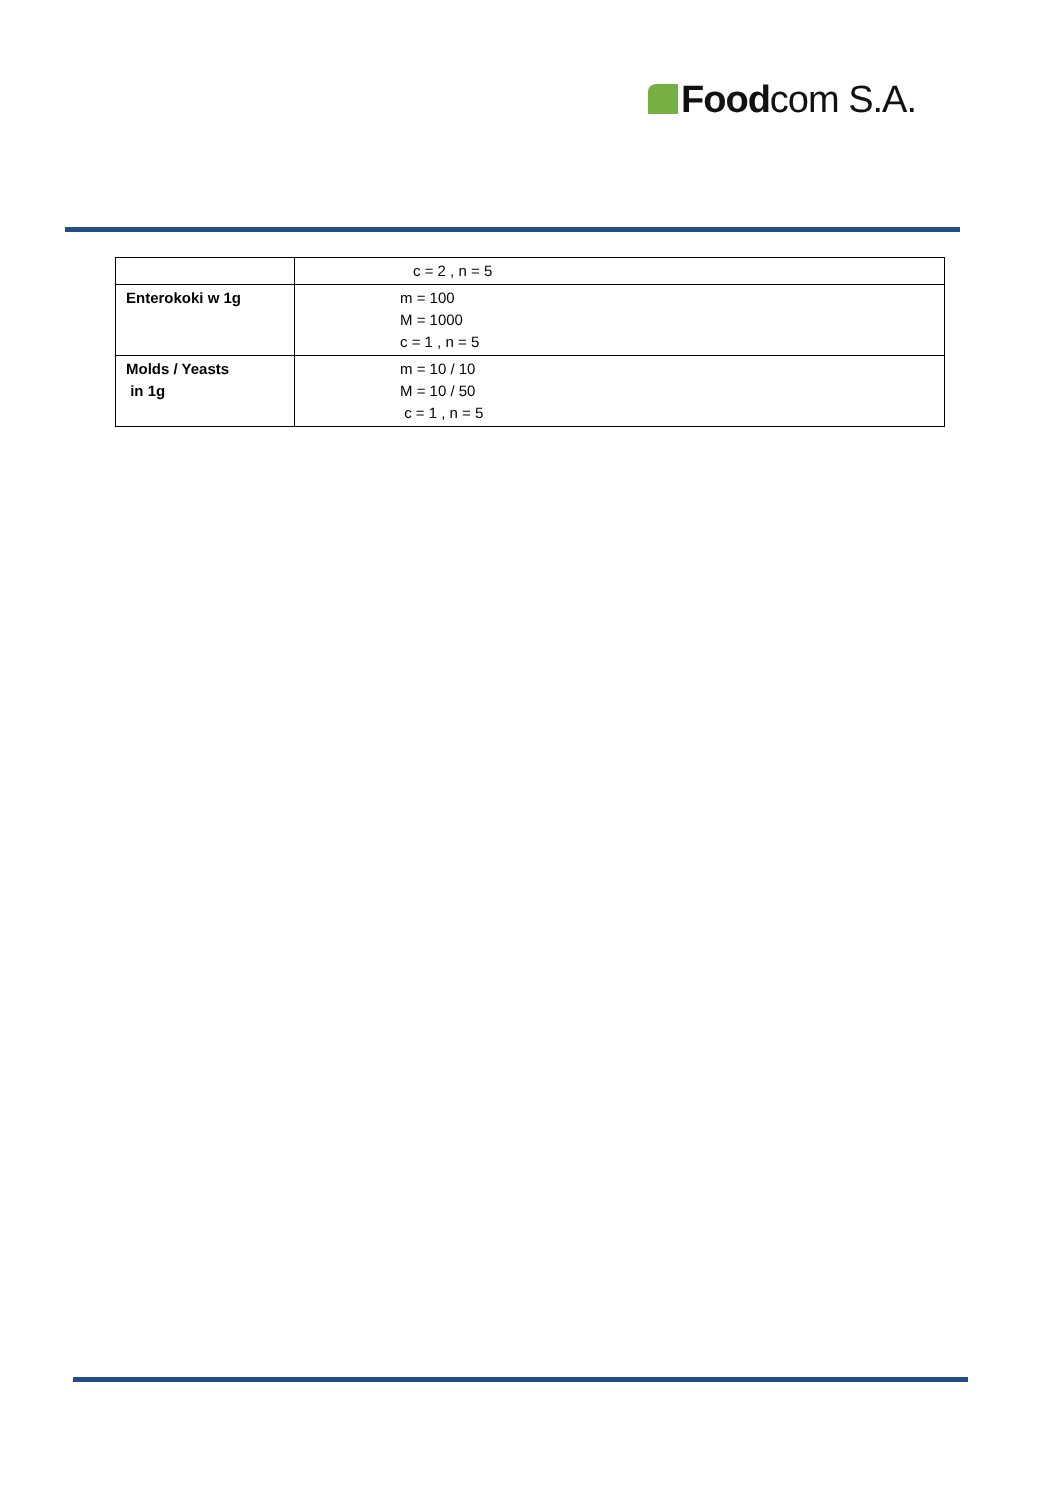Foodcom S.A.
| | c = 2 , n = 5 |
| Enterokoki w 1g | m = 100 M = 1000 c = 1 , n = 5 |
| Molds / Yeasts in 1g | m = 10 / 10 M = 10 / 50 c = 1 , n = 5 |